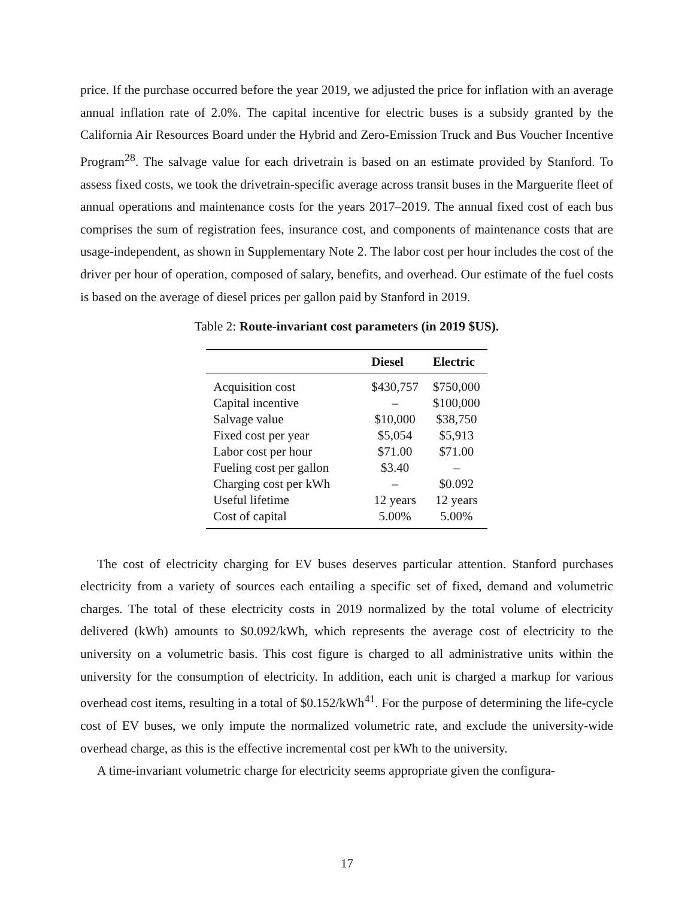price. If the purchase occurred before the year 2019, we adjusted the price for inflation with an average annual inflation rate of 2.0%. The capital incentive for electric buses is a subsidy granted by the California Air Resources Board under the Hybrid and Zero-Emission Truck and Bus Voucher Incentive Program<sup>28</sup>. The salvage value for each drivetrain is based on an estimate provided by Stanford. To assess fixed costs, we took the drivetrain-specific average across transit buses in the Marguerite fleet of annual operations and maintenance costs for the years 2017–2019. The annual fixed cost of each bus comprises the sum of registration fees, insurance cost, and components of maintenance costs that are usage-independent, as shown in Supplementary Note 2. The labor cost per hour includes the cost of the driver per hour of operation, composed of salary, benefits, and overhead. Our estimate of the fuel costs is based on the average of diesel prices per gallon paid by Stanford in 2019.
Table 2: Route-invariant cost parameters (in 2019 $US).
| | Diesel | Electric |
| --- | --- | --- |
| Acquisition cost | $430,757 | $750,000 |
| Capital incentive | – | $100,000 |
| Salvage value | $10,000 | $38,750 |
| Fixed cost per year | $5,054 | $5,913 |
| Labor cost per hour | $71.00 | $71.00 |
| Fueling cost per gallon | $3.40 | – |
| Charging cost per kWh | – | $0.092 |
| Useful lifetime | 12 years | 12 years |
| Cost of capital | 5.00% | 5.00% |
The cost of electricity charging for EV buses deserves particular attention. Stanford purchases electricity from a variety of sources each entailing a specific set of fixed, demand and volumetric charges. The total of these electricity costs in 2019 normalized by the total volume of electricity delivered (kWh) amounts to $0.092/kWh, which represents the average cost of electricity to the university on a volumetric basis. This cost figure is charged to all administrative units within the university for the consumption of electricity. In addition, each unit is charged a markup for various overhead cost items, resulting in a total of $0.152/kWh<sup>41</sup>. For the purpose of determining the life-cycle cost of EV buses, we only impute the normalized volumetric rate, and exclude the university-wide overhead charge, as this is the effective incremental cost per kWh to the university.
A time-invariant volumetric charge for electricity seems appropriate given the configura-
17